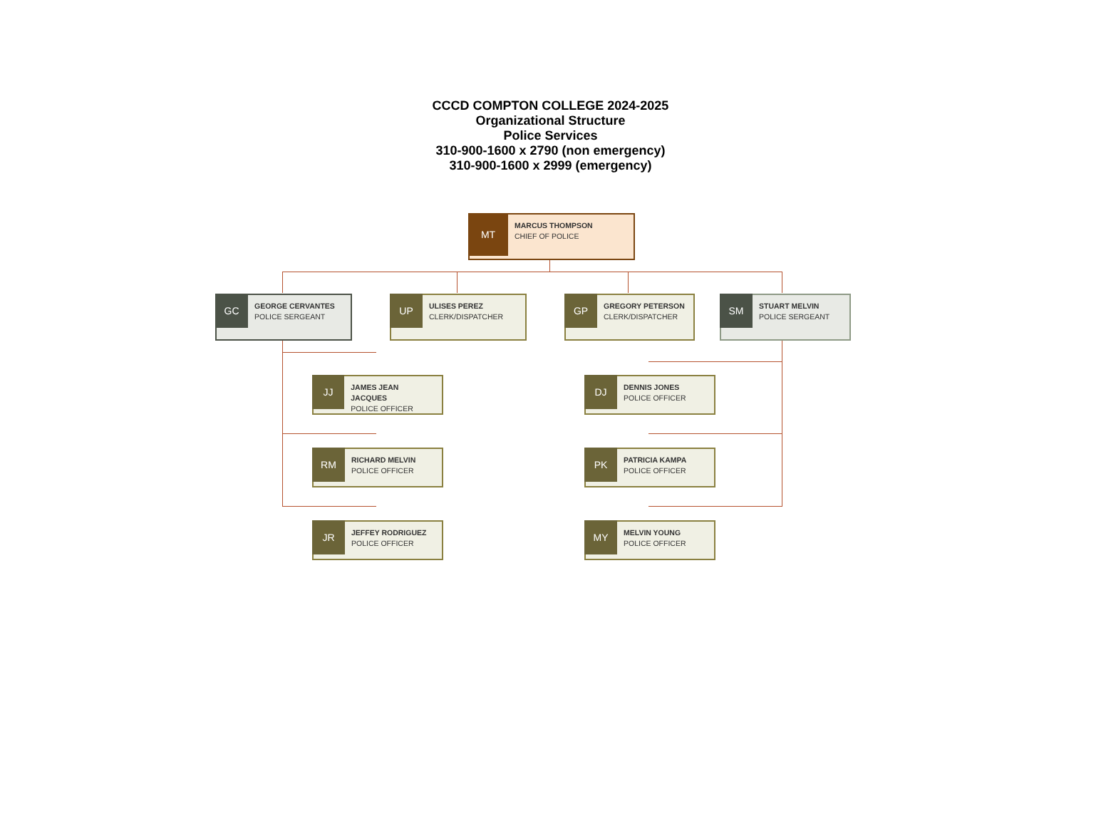CCCD COMPTON COLLEGE 2024-2025
Organizational Structure
Police Services
310-900-1600 x 2790 (non emergency)
310-900-1600 x 2999 (emergency)
MT
MARCUS THOMPSON
CHIEF OF POLICE
GC
GEORGE CERVANTES
POLICE SERGEANT
UP
ULISES PEREZ
CLERK/DISPATCHER
GP
GREGORY PETERSON
CLERK/DISPATCHER
SM
STUART MELVIN
POLICE SERGEANT
JJ
JAMES JEAN JACQUES
POLICE OFFICER
RM
RICHARD MELVIN
POLICE OFFICER
JR
JEFFEY RODRIGUEZ
POLICE OFFICER
DJ
DENNIS JONES
POLICE OFFICER
PK
PATRICIA KAMPA
POLICE OFFICER
MY
MELVIN YOUNG
POLICE OFFICER